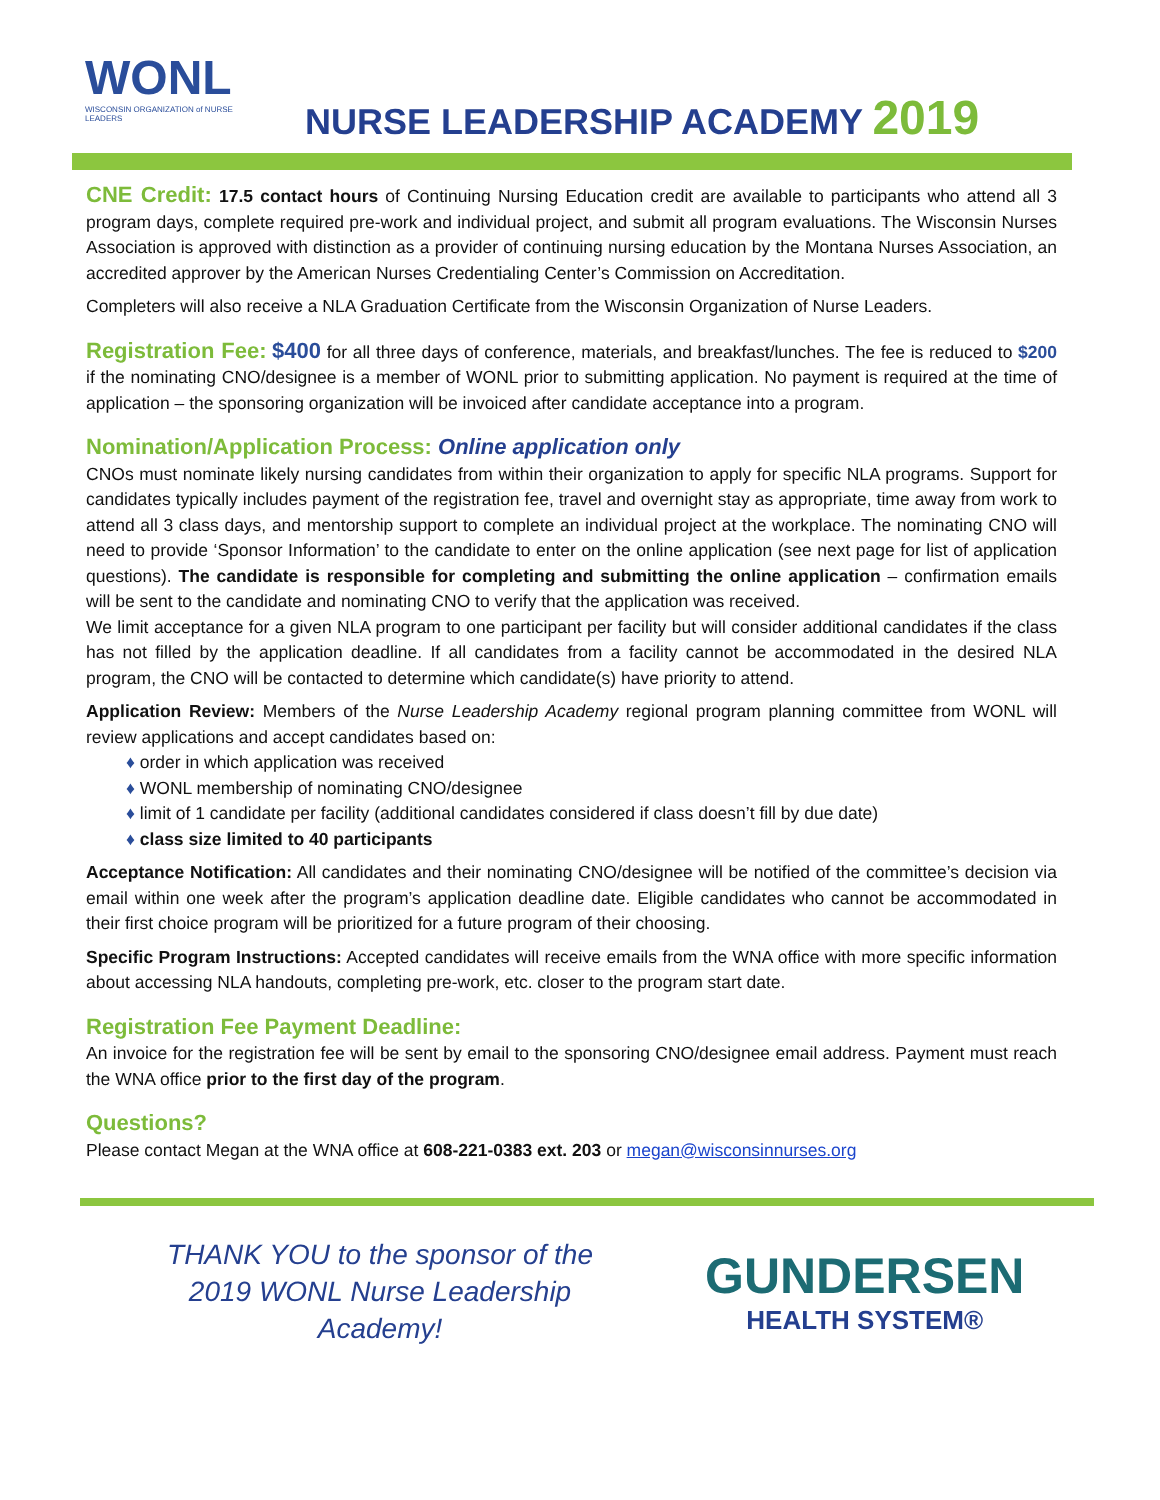WONL
WISCONSIN ORGANIZATION of NURSE LEADERS
NURSE LEADERSHIP ACADEMY 2019
CNE Credit: 17.5 contact hours of Continuing Nursing Education credit are available to participants who attend all 3 program days, complete required pre-work and individual project, and submit all program evaluations. The Wisconsin Nurses Association is approved with distinction as a provider of continuing nursing education by the Montana Nurses Association, an accredited approver by the American Nurses Credentialing Center’s Commission on Accreditation.
Completers will also receive a NLA Graduation Certificate from the Wisconsin Organization of Nurse Leaders.
Registration Fee: $400 for all three days of conference, materials, and breakfast/lunches. The fee is reduced to $200 if the nominating CNO/designee is a member of WONL prior to submitting application. No payment is required at the time of application – the sponsoring organization will be invoiced after candidate acceptance into a program.
Nomination/Application Process: Online application only
CNOs must nominate likely nursing candidates from within their organization to apply for specific NLA programs. Support for candidates typically includes payment of the registration fee, travel and overnight stay as appropriate, time away from work to attend all 3 class days, and mentorship support to complete an individual project at the workplace. The nominating CNO will need to provide ‘Sponsor Information’ to the candidate to enter on the online application (see next page for list of application questions). The candidate is responsible for completing and submitting the online application – confirmation emails will be sent to the candidate and nominating CNO to verify that the application was received.
We limit acceptance for a given NLA program to one participant per facility but will consider additional candidates if the class has not filled by the application deadline. If all candidates from a facility cannot be accommodated in the desired NLA program, the CNO will be contacted to determine which candidate(s) have priority to attend.
Application Review: Members of the Nurse Leadership Academy regional program planning committee from WONL will review applications and accept candidates based on:
♦ order in which application was received
♦ WONL membership of nominating CNO/designee
♦ limit of 1 candidate per facility (additional candidates considered if class doesn’t fill by due date)
♦ class size limited to 40 participants
Acceptance Notification: All candidates and their nominating CNO/designee will be notified of the committee’s decision via email within one week after the program’s application deadline date. Eligible candidates who cannot be accommodated in their first choice program will be prioritized for a future program of their choosing.
Specific Program Instructions: Accepted candidates will receive emails from the WNA office with more specific information about accessing NLA handouts, completing pre-work, etc. closer to the program start date.
Registration Fee Payment Deadline:
An invoice for the registration fee will be sent by email to the sponsoring CNO/designee email address. Payment must reach the WNA office prior to the first day of the program.
Questions?
Please contact Megan at the WNA office at 608-221-0383 ext. 203 or megan@wisconsinnurses.org
THANK YOU to the sponsor of the
2019 WONL Nurse Leadership Academy!
GUNDERSEN
HEALTH SYSTEM®